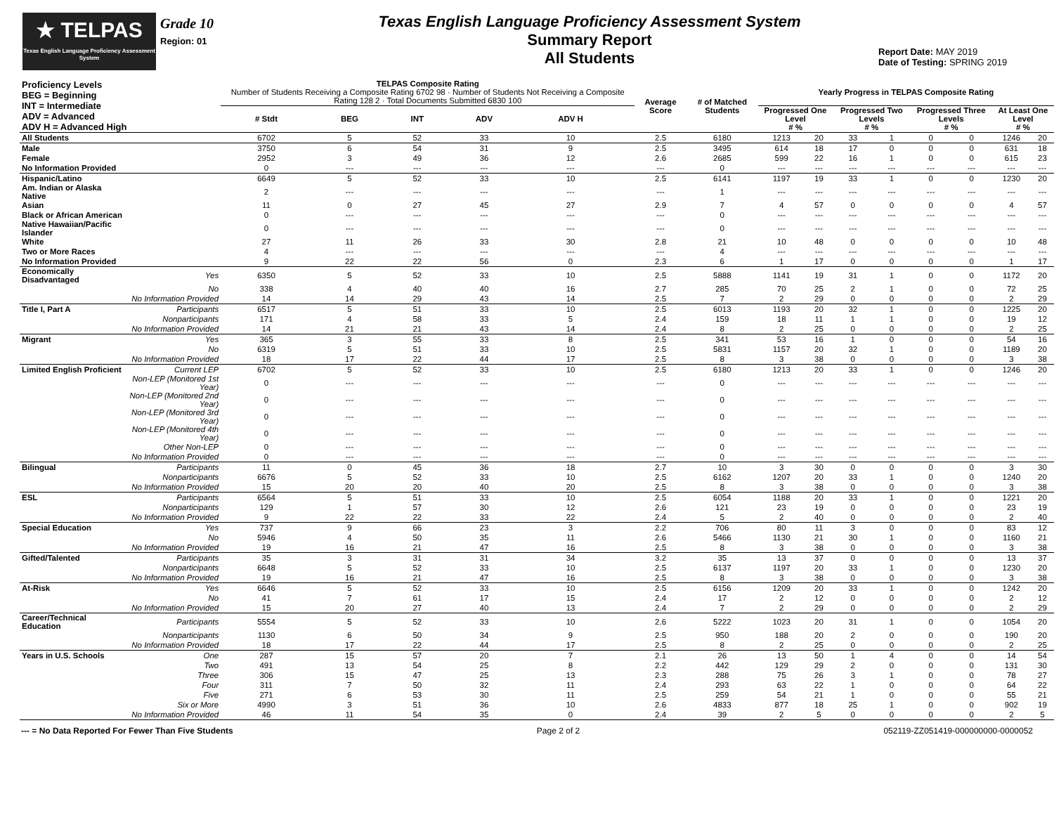★ TELPAS
Texas English Language Proficiency Assessment System
Grade 10
Region: 01
Texas English Language Proficiency Assessment System
Summary Report
All Students
Report Date: MAY 2019
Date of Testing: SPRING 2019
| Proficiency Levels BEG = Beginning INT = Intermediate ADV = Advanced ADV H = Advanced High | | TELPAS Composite Rating Number of Students Receiving a Composite Rating 6702 98 · Number of Students Not Receiving a Composite Rating 128 2 · Total Documents Submitted 6830 100 | | | | | | Average Score | # of Matched Students | Yearly Progress in TELPAS Composite Rating | | | | | | | |
| --- | --- | --- | --- | --- | --- | --- | --- | --- | --- | --- | --- | --- | --- | --- | --- | --- | --- |
| | | # Stdt | BEG | INT | ADV | ADV H | | | | Progressed One Level # % | | Progressed Two Levels # % | | Progressed Three Levels # % | | At Least One Level # % | |
| All Students | | 6702 | 5 | 52 | 33 | 10 | | 2.5 | 6180 | 1213 | 20 | 33 | 1 | 0 | 0 | 1246 | 20 |
| Male | | 3750 | 6 | 54 | 31 | 9 | | 2.5 | 3495 | 614 | 18 | 17 | 0 | 0 | 0 | 631 | 18 |
| Female | | 2952 | 3 | 49 | 36 | 12 | | 2.6 | 2685 | 599 | 22 | 16 | 1 | 0 | 0 | 615 | 23 |
| No Information Provided | | 0 | --- | --- | --- | --- | | --- | 0 | --- | --- | --- | --- | --- | --- | --- | --- |
| Hispanic/Latino | | 6649 | 5 | 52 | 33 | 10 | | 2.5 | 6141 | 1197 | 19 | 33 | 1 | 0 | 0 | 1230 | 20 |
| Am. Indian or Alaska Native | | 2 | --- | --- | --- | --- | | --- | 1 | --- | --- | --- | --- | --- | --- | --- | --- |
| Asian | | 11 | 0 | 27 | 45 | 27 | | 2.9 | 7 | 4 | 57 | 0 | 0 | 0 | 0 | 4 | 57 |
| Black or African American | | 0 | --- | --- | --- | --- | | --- | 0 | --- | --- | --- | --- | --- | --- | --- | --- |
| Native Hawaiian/Pacific Islander | | 0 | --- | --- | --- | --- | | --- | 0 | --- | --- | --- | --- | --- | --- | --- | --- |
| White | | 27 | 11 | 26 | 33 | 30 | | 2.8 | 21 | 10 | 48 | 0 | 0 | 0 | 0 | 10 | 48 |
| Two or More Races | | 4 | --- | --- | --- | --- | | --- | 4 | --- | --- | --- | --- | --- | --- | --- | --- |
| No Information Provided | | 9 | 22 | 22 | 56 | 0 | | 2.3 | 6 | 1 | 17 | 0 | 0 | 0 | 0 | 1 | 17 |
| Economically Disadvantaged | Yes | 6350 | 5 | 52 | 33 | 10 | | 2.5 | 5888 | 1141 | 19 | 31 | 1 | 0 | 0 | 1172 | 20 |
| | No | 338 | 4 | 40 | 40 | 16 | | 2.7 | 285 | 70 | 25 | 2 | 1 | 0 | 0 | 72 | 25 |
| | No Information Provided | 14 | 14 | 29 | 43 | 14 | | 2.5 | 7 | 2 | 29 | 0 | 0 | 0 | 0 | 2 | 29 |
| Title I, Part A | Participants | 6517 | 5 | 51 | 33 | 10 | | 2.5 | 6013 | 1193 | 20 | 32 | 1 | 0 | 0 | 1225 | 20 |
| | Nonparticipants | 171 | 4 | 58 | 33 | 5 | | 2.4 | 159 | 18 | 11 | 1 | 1 | 0 | 0 | 19 | 12 |
| | No Information Provided | 14 | 21 | 21 | 43 | 14 | | 2.4 | 8 | 2 | 25 | 0 | 0 | 0 | 0 | 2 | 25 |
| Migrant | Yes | 365 | 3 | 55 | 33 | 8 | | 2.5 | 341 | 53 | 16 | 1 | 0 | 0 | 0 | 54 | 16 |
| | No | 6319 | 5 | 51 | 33 | 10 | | 2.5 | 5831 | 1157 | 20 | 32 | 1 | 0 | 0 | 1189 | 20 |
| | No Information Provided | 18 | 17 | 22 | 44 | 17 | | 2.5 | 8 | 3 | 38 | 0 | 0 | 0 | 0 | 3 | 38 |
| Limited English Proficient | Current LEP | 6702 | 5 | 52 | 33 | 10 | | 2.5 | 6180 | 1213 | 20 | 33 | 1 | 0 | 0 | 1246 | 20 |
| | Non-LEP (Monitored 1st Year) | 0 | --- | --- | --- | --- | | --- | 0 | --- | --- | --- | --- | --- | --- | --- | --- |
| | Non-LEP (Monitored 2nd Year) | 0 | --- | --- | --- | --- | | --- | 0 | --- | --- | --- | --- | --- | --- | --- | --- |
| | Non-LEP (Monitored 3rd Year) | 0 | --- | --- | --- | --- | | --- | 0 | --- | --- | --- | --- | --- | --- | --- | --- |
| | Non-LEP (Monitored 4th Year) | 0 | --- | --- | --- | --- | | --- | 0 | --- | --- | --- | --- | --- | --- | --- | --- |
| | Other Non-LEP | 0 | --- | --- | --- | --- | | --- | 0 | --- | --- | --- | --- | --- | --- | --- | --- |
| | No Information Provided | 0 | --- | --- | --- | --- | | --- | 0 | --- | --- | --- | --- | --- | --- | --- | --- |
| Bilingual | Participants | 11 | 0 | 45 | 36 | 18 | | 2.7 | 10 | 3 | 30 | 0 | 0 | 0 | 0 | 3 | 30 |
| | Nonparticipants | 6676 | 5 | 52 | 33 | 10 | | 2.5 | 6162 | 1207 | 20 | 33 | 1 | 0 | 0 | 1240 | 20 |
| | No Information Provided | 15 | 20 | 20 | 40 | 20 | | 2.5 | 8 | 3 | 38 | 0 | 0 | 0 | 0 | 3 | 38 |
| ESL | Participants | 6564 | 5 | 51 | 33 | 10 | | 2.5 | 6054 | 1188 | 20 | 33 | 1 | 0 | 0 | 1221 | 20 |
| | Nonparticipants | 129 | 1 | 57 | 30 | 12 | | 2.6 | 121 | 23 | 19 | 0 | 0 | 0 | 0 | 23 | 19 |
| | No Information Provided | 9 | 22 | 22 | 33 | 22 | | 2.4 | 5 | 2 | 40 | 0 | 0 | 0 | 0 | 2 | 40 |
| Special Education | Yes | 737 | 9 | 66 | 23 | 3 | | 2.2 | 706 | 80 | 11 | 3 | 0 | 0 | 0 | 83 | 12 |
| | No | 5946 | 4 | 50 | 35 | 11 | | 2.6 | 5466 | 1130 | 21 | 30 | 1 | 0 | 0 | 1160 | 21 |
| | No Information Provided | 19 | 16 | 21 | 47 | 16 | | 2.5 | 8 | 3 | 38 | 0 | 0 | 0 | 0 | 3 | 38 |
| Gifted/Talented | Participants | 35 | 3 | 31 | 31 | 34 | | 3.2 | 35 | 13 | 37 | 0 | 0 | 0 | 0 | 13 | 37 |
| | Nonparticipants | 6648 | 5 | 52 | 33 | 10 | | 2.5 | 6137 | 1197 | 20 | 33 | 1 | 0 | 0 | 1230 | 20 |
| | No Information Provided | 19 | 16 | 21 | 47 | 16 | | 2.5 | 8 | 3 | 38 | 0 | 0 | 0 | 0 | 3 | 38 |
| At-Risk | Yes | 6646 | 5 | 52 | 33 | 10 | | 2.5 | 6156 | 1209 | 20 | 33 | 1 | 0 | 0 | 1242 | 20 |
| | No | 41 | 7 | 61 | 17 | 15 | | 2.4 | 17 | 2 | 12 | 0 | 0 | 0 | 0 | 2 | 12 |
| | No Information Provided | 15 | 20 | 27 | 40 | 13 | | 2.4 | 7 | 2 | 29 | 0 | 0 | 0 | 0 | 2 | 29 |
| Career/Technical Education | Participants | 5554 | 5 | 52 | 33 | 10 | | 2.6 | 5222 | 1023 | 20 | 31 | 1 | 0 | 0 | 1054 | 20 |
| | Nonparticipants | 1130 | 6 | 50 | 34 | 9 | | 2.5 | 950 | 188 | 20 | 2 | 0 | 0 | 0 | 190 | 20 |
| | No Information Provided | 18 | 17 | 22 | 44 | 17 | | 2.5 | 8 | 2 | 25 | 0 | 0 | 0 | 0 | 2 | 25 |
| Years in U.S. Schools | One | 287 | 15 | 57 | 20 | 7 | | 2.1 | 26 | 13 | 50 | 1 | 4 | 0 | 0 | 14 | 54 |
| | Two | 491 | 13 | 54 | 25 | 8 | | 2.2 | 442 | 129 | 29 | 2 | 0 | 0 | 0 | 131 | 30 |
| | Three | 306 | 15 | 47 | 25 | 13 | | 2.3 | 288 | 75 | 26 | 3 | 1 | 0 | 0 | 78 | 27 |
| | Four | 311 | 7 | 50 | 32 | 11 | | 2.4 | 293 | 63 | 22 | 1 | 0 | 0 | 0 | 64 | 22 |
| | Five | 271 | 6 | 53 | 30 | 11 | | 2.5 | 259 | 54 | 21 | 1 | 0 | 0 | 0 | 55 | 21 |
| | Six or More | 4990 | 3 | 51 | 36 | 10 | | 2.6 | 4833 | 877 | 18 | 25 | 1 | 0 | 0 | 902 | 19 |
| | No Information Provided | 46 | 11 | 54 | 35 | 0 | | 2.4 | 39 | 2 | 5 | 0 | 0 | 0 | 0 | 2 | 5 |
--- = No Data Reported For Fewer Than Five Students Page 2 of 2 052119-ZZ051419-000000000-0000052